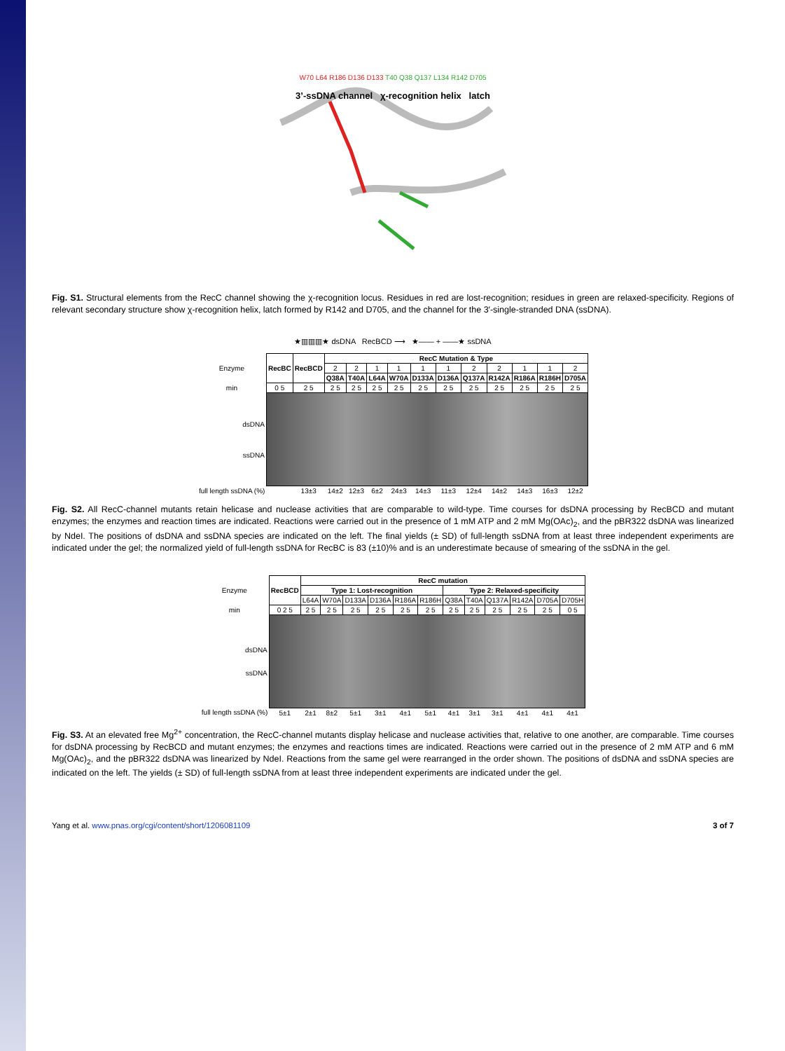W70 L64 R186 D136 D133 T40 Q38 Q137 L134 R142 D705
3’-ssDNA channel χ-recognition helix latch
Fig. S1. Structural elements from the RecC channel showing the χ-recognition locus. Residues in red are lost-recognition; residues in green are relaxed-specificity. Regions of relevant secondary structure show χ-recognition helix, latch formed by R142 and D705, and the channel for the 3′-single-stranded DNA (ssDNA).
★▥▥▥★ dsDNA RecBCD ⟶ ★—— + ——★ ssDNA
| Enzyme | RecBC | RecBCD | RecC Mutation & Type | | | | | | | | | | |
| | | | 2 | 2 | 1 | 1 | 1 | 1 | 2 | 2 | 1 | 1 | 2 |
| | | | Q38A | T40A | L64A | W70A | D133A | D136A | Q137A | R142A | R186A | R186H | D705A |
| min | 0 5 | 2 5 | 2 5 | 2 5 | 2 5 | 2 5 | 2 5 | 2 5 | 2 5 | 2 5 | 2 5 | 2 5 | 2 5 |
| dsDNA ssDNA | | | | | | | | | | | | | |
| full length ssDNA (%) | | 13±3 | 14±2 | 12±3 | 6±2 | 24±3 | 14±3 | 11±3 | 12±4 | 14±2 | 14±3 | 16±3 | 12±2 |
Fig. S2. All RecC-channel mutants retain helicase and nuclease activities that are comparable to wild-type. Time courses for dsDNA processing by RecBCD and mutant enzymes; the enzymes and reaction times are indicated. Reactions were carried out in the presence of 1 mM ATP and 2 mM Mg(OAc)<sub>2</sub>, and the pBR322 dsDNA was linearized by NdeI. The positions of dsDNA and ssDNA species are indicated on the left. The final yields (± SD) of full-length ssDNA from at least three independent experiments are indicated under the gel; the normalized yield of full-length ssDNA for RecBC is 83 (±10)% and is an underestimate because of smearing of the ssDNA in the gel.
| Enzyme | RecBCD | RecC mutation | | | | | | | | | | | |
| | | Type 1: Lost-recognition | | | | | | Type 2: Relaxed-specificity | | | | | |
| | | L64A | W70A | D133A | D136A | R186A | R186H | Q38A | T40A | Q137A | R142A | D705A | D705H |
| min | 0 2 5 | 2 5 | 2 5 | 2 5 | 2 5 | 2 5 | 2 5 | 2 5 | 2 5 | 2 5 | 2 5 | 2 5 | 0 5 |
| dsDNA ssDNA | | | | | | | | | | | | | |
| full length ssDNA (%) | 5±1 | 2±1 | 8±2 | 5±1 | 3±1 | 4±1 | 5±1 | 4±1 | 3±1 | 3±1 | 4±1 | 4±1 | 4±1 |
Fig. S3. At an elevated free Mg<sup>2+</sup> concentration, the RecC-channel mutants display helicase and nuclease activities that, relative to one another, are comparable. Time courses for dsDNA processing by RecBCD and mutant enzymes; the enzymes and reactions times are indicated. Reactions were carried out in the presence of 2 mM ATP and 6 mM Mg(OAc)<sub>2</sub>, and the pBR322 dsDNA was linearized by NdeI. Reactions from the same gel were rearranged in the order shown. The positions of dsDNA and ssDNA species are indicated on the left. The yields (± SD) of full-length ssDNA from at least three independent experiments are indicated under the gel.
Yang et al. www.pnas.org/cgi/content/short/1206081109 3 of 7